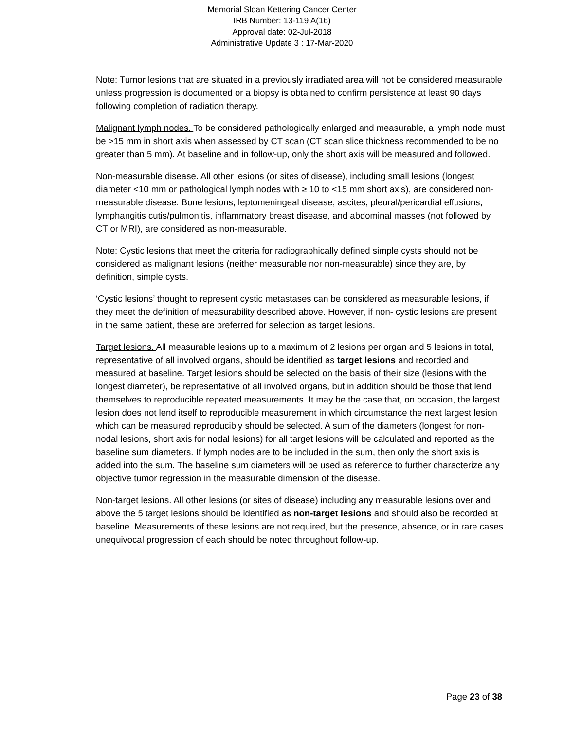Memorial Sloan Kettering Cancer Center
IRB Number: 13-119 A(16)
Approval date: 02-Jul-2018
Administrative Update 3 : 17-Mar-2020
Note: Tumor lesions that are situated in a previously irradiated area will not be considered measurable unless progression is documented or a biopsy is obtained to confirm persistence at least 90 days following completion of radiation therapy.
Malignant lymph nodes. To be considered pathologically enlarged and measurable, a lymph node must be >15 mm in short axis when assessed by CT scan (CT scan slice thickness recommended to be no greater than 5 mm). At baseline and in follow-up, only the short axis will be measured and followed.
Non-measurable disease. All other lesions (or sites of disease), including small lesions (longest diameter <10 mm or pathological lymph nodes with ≥ 10 to <15 mm short axis), are considered non-measurable disease. Bone lesions, leptomeningeal disease, ascites, pleural/pericardial effusions, lymphangitis cutis/pulmonitis, inflammatory breast disease, and abdominal masses (not followed by CT or MRI), are considered as non-measurable.
Note: Cystic lesions that meet the criteria for radiographically defined simple cysts should not be considered as malignant lesions (neither measurable nor non-measurable) since they are, by definition, simple cysts.
‘Cystic lesions’ thought to represent cystic metastases can be considered as measurable lesions, if they meet the definition of measurability described above. However, if non- cystic lesions are present in the same patient, these are preferred for selection as target lesions.
Target lesions. All measurable lesions up to a maximum of 2 lesions per organ and 5 lesions in total, representative of all involved organs, should be identified as target lesions and recorded and measured at baseline. Target lesions should be selected on the basis of their size (lesions with the longest diameter), be representative of all involved organs, but in addition should be those that lend themselves to reproducible repeated measurements. It may be the case that, on occasion, the largest lesion does not lend itself to reproducible measurement in which circumstance the next largest lesion which can be measured reproducibly should be selected. A sum of the diameters (longest for non-nodal lesions, short axis for nodal lesions) for all target lesions will be calculated and reported as the baseline sum diameters. If lymph nodes are to be included in the sum, then only the short axis is added into the sum. The baseline sum diameters will be used as reference to further characterize any objective tumor regression in the measurable dimension of the disease.
Non-target lesions. All other lesions (or sites of disease) including any measurable lesions over and above the 5 target lesions should be identified as non-target lesions and should also be recorded at baseline. Measurements of these lesions are not required, but the presence, absence, or in rare cases unequivocal progression of each should be noted throughout follow-up.
Page 23 of 38